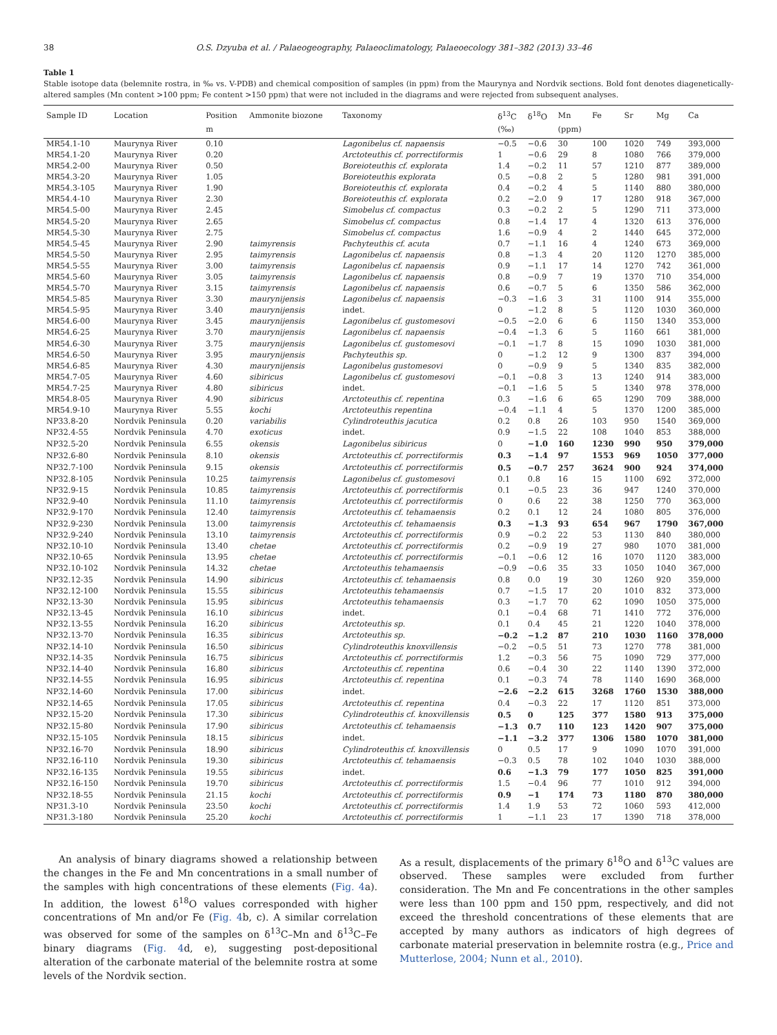38 O.S. Dzyuba et al. / Palaeogeography, Palaeoclimatology, Palaeoecology 381–382 (2013) 33–46
Table 1
Stable isotope data (belemnite rostra, in ‰ vs. V-PDB) and chemical composition of samples (in ppm) from the Maurynya and Nordvik sections. Bold font denotes diagenetically-altered samples (Mn content >100 ppm; Fe content >150 ppm) that were not included in the diagrams and were rejected from subsequent analyses.
| Sample ID | Location | Position | Ammonite biozone | Taxonomy | δ<sup>13</sup>C | δ<sup>18</sup>O | Mn | Fe | Sr | Mg | Ca |
| --- | --- | --- | --- | --- | --- | --- | --- | --- | --- | --- | --- |
| | | m | | | (‰) | | (ppm) | | | | |
| MR54.1-10 | Maurynya River | 0.10 | | Lagonibelus cf. napaensis | −0.5 | −0.6 | 30 | 100 | 1020 | 749 | 393,000 |
| MR54.1-20 | Maurynya River | 0.20 | | Arctoteuthis cf. porrectiformis | 1 | −0.6 | 29 | 8 | 1080 | 766 | 379,000 |
| MR54.2-00 | Maurynya River | 0.50 | | Boreioteuthis cf. explorata | 1.4 | −0.2 | 11 | 57 | 1210 | 877 | 389,000 |
| MR54.3-20 | Maurynya River | 1.05 | | Boreioteuthis explorata | 0.5 | −0.8 | 2 | 5 | 1280 | 981 | 391,000 |
| MR54.3-105 | Maurynya River | 1.90 | | Boreioteuthis cf. explorata | 0.4 | −0.2 | 4 | 5 | 1140 | 880 | 380,000 |
| MR54.4-10 | Maurynya River | 2.30 | | Boreioteuthis cf. explorata | 0.2 | −2.0 | 9 | 17 | 1280 | 918 | 367,000 |
| MR54.5-00 | Maurynya River | 2.45 | | Simobelus cf. compactus | 0.3 | −0.2 | 2 | 5 | 1290 | 711 | 373,000 |
| MR54.5-20 | Maurynya River | 2.65 | | Simobelus cf. compactus | 0.8 | −1.4 | 17 | 4 | 1320 | 613 | 376,000 |
| MR54.5-30 | Maurynya River | 2.75 | | Simobelus cf. compactus | 1.6 | −0.9 | 4 | 2 | 1440 | 645 | 372,000 |
| MR54.5-45 | Maurynya River | 2.90 | taimyrensis | Pachyteuthis cf. acuta | 0.7 | −1.1 | 16 | 4 | 1240 | 673 | 369,000 |
| MR54.5-50 | Maurynya River | 2.95 | taimyrensis | Lagonibelus cf. napaensis | 0.8 | −1.3 | 4 | 20 | 1120 | 1270 | 385,000 |
| MR54.5-55 | Maurynya River | 3.00 | taimyrensis | Lagonibelus cf. napaensis | 0.9 | −1.1 | 17 | 14 | 1270 | 742 | 361,000 |
| MR54.5-60 | Maurynya River | 3.05 | taimyrensis | Lagonibelus cf. napaensis | 0.8 | −0.9 | 7 | 19 | 1370 | 710 | 354,000 |
| MR54.5-70 | Maurynya River | 3.15 | taimyrensis | Lagonibelus cf. napaensis | 0.6 | −0.7 | 5 | 6 | 1350 | 586 | 362,000 |
| MR54.5-85 | Maurynya River | 3.30 | maurynijensis | Lagonibelus cf. napaensis | −0.3 | −1.6 | 3 | 31 | 1100 | 914 | 355,000 |
| MR54.5-95 | Maurynya River | 3.40 | maurynijensis | indet. | 0 | −1.2 | 8 | 5 | 1120 | 1030 | 360,000 |
| MR54.6-00 | Maurynya River | 3.45 | maurynijensis | Lagonibelus cf. gustomesovi | −0.5 | −2.0 | 6 | 6 | 1150 | 1340 | 353,000 |
| MR54.6-25 | Maurynya River | 3.70 | maurynijensis | Lagonibelus cf. napaensis | −0.4 | −1.3 | 6 | 5 | 1160 | 661 | 381,000 |
| MR54.6-30 | Maurynya River | 3.75 | maurynijensis | Lagonibelus cf. gustomesovi | −0.1 | −1.7 | 8 | 15 | 1090 | 1030 | 381,000 |
| MR54.6-50 | Maurynya River | 3.95 | maurynijensis | Pachyteuthis sp. | 0 | −1.2 | 12 | 9 | 1300 | 837 | 394,000 |
| MR54.6-85 | Maurynya River | 4.30 | maurynijensis | Lagonibelus gustomesovi | 0 | −0.9 | 9 | 5 | 1340 | 835 | 382,000 |
| MR54.7-05 | Maurynya River | 4.60 | sibiricus | Lagonibelus cf. gustomesovi | −0.1 | −0.8 | 3 | 13 | 1240 | 914 | 383,000 |
| MR54.7-25 | Maurynya River | 4.80 | sibiricus | indet. | −0.1 | −1.6 | 5 | 5 | 1340 | 978 | 378,000 |
| MR54.8-05 | Maurynya River | 4.90 | sibiricus | Arctoteuthis cf. repentina | 0.3 | −1.6 | 6 | 65 | 1290 | 709 | 388,000 |
| MR54.9-10 | Maurynya River | 5.55 | kochi | Arctoteuthis repentina | −0.4 | −1.1 | 4 | 5 | 1370 | 1200 | 385,000 |
| NP33.8-20 | Nordvik Peninsula | 0.20 | variabilis | Cylindroteuthis jacutica | 0.2 | 0.8 | 26 | 103 | 950 | 1540 | 369,000 |
| NP32.4-55 | Nordvik Peninsula | 4.70 | exoticus | indet. | 0.9 | −1.5 | 22 | 108 | 1040 | 853 | 388,000 |
| NP32.5-20 | Nordvik Peninsula | 6.55 | okensis | Lagonibelus sibiricus | 0 | −1.0 | 160 | 1230 | 990 | 950 | 379,000 |
| NP32.6-80 | Nordvik Peninsula | 8.10 | okensis | Arctoteuthis cf. porrectiformis | 0.3 | −1.4 | 97 | 1553 | 969 | 1050 | 377,000 |
| NP32.7-100 | Nordvik Peninsula | 9.15 | okensis | Arctoteuthis cf. porrectiformis | 0.5 | −0.7 | 257 | 3624 | 900 | 924 | 374,000 |
| NP32.8-105 | Nordvik Peninsula | 10.25 | taimyrensis | Lagonibelus cf. gustomesovi | 0.1 | 0.8 | 16 | 15 | 1100 | 692 | 372,000 |
| NP32.9-15 | Nordvik Peninsula | 10.85 | taimyrensis | Arctoteuthis cf. porrectiformis | 0.1 | −0.5 | 23 | 36 | 947 | 1240 | 370,000 |
| NP32.9-40 | Nordvik Peninsula | 11.10 | taimyrensis | Arctoteuthis cf. porrectiformis | 0 | 0.6 | 22 | 38 | 1250 | 770 | 363,000 |
| NP32.9-170 | Nordvik Peninsula | 12.40 | taimyrensis | Arctoteuthis cf. tehamaensis | 0.2 | 0.1 | 12 | 24 | 1080 | 805 | 376,000 |
| NP32.9-230 | Nordvik Peninsula | 13.00 | taimyrensis | Arctoteuthis cf. tehamaensis | 0.3 | −1.3 | 93 | 654 | 967 | 1790 | 367,000 |
| NP32.9-240 | Nordvik Peninsula | 13.10 | taimyrensis | Arctoteuthis cf. porrectiformis | 0.9 | −0.2 | 22 | 53 | 1130 | 840 | 380,000 |
| NP32.10-10 | Nordvik Peninsula | 13.40 | chetae | Arctoteuthis cf. porrectiformis | 0.2 | −0.9 | 19 | 27 | 980 | 1070 | 381,000 |
| NP32.10-65 | Nordvik Peninsula | 13.95 | chetae | Arctoteuthis cf. porrectiformis | −0.1 | −0.6 | 12 | 16 | 1070 | 1120 | 383,000 |
| NP32.10-102 | Nordvik Peninsula | 14.32 | chetae | Arctoteuthis tehamaensis | −0.9 | −0.6 | 35 | 33 | 1050 | 1040 | 367,000 |
| NP32.12-35 | Nordvik Peninsula | 14.90 | sibiricus | Arctoteuthis cf. tehamaensis | 0.8 | 0.0 | 19 | 30 | 1260 | 920 | 359,000 |
| NP32.12-100 | Nordvik Peninsula | 15.55 | sibiricus | Arctoteuthis tehamaensis | 0.7 | −1.5 | 17 | 20 | 1010 | 832 | 373,000 |
| NP32.13-30 | Nordvik Peninsula | 15.95 | sibiricus | Arctoteuthis tehamaensis | 0.3 | −1.7 | 70 | 62 | 1090 | 1050 | 375,000 |
| NP32.13-45 | Nordvik Peninsula | 16.10 | sibiricus | indet. | 0.1 | −0.4 | 68 | 71 | 1410 | 772 | 376,000 |
| NP32.13-55 | Nordvik Peninsula | 16.20 | sibiricus | Arctoteuthis sp. | 0.1 | 0.4 | 45 | 21 | 1220 | 1040 | 378,000 |
| NP32.13-70 | Nordvik Peninsula | 16.35 | sibiricus | Arctoteuthis sp. | −0.2 | −1.2 | 87 | 210 | 1030 | 1160 | 378,000 |
| NP32.14-10 | Nordvik Peninsula | 16.50 | sibiricus | Cylindroteuthis knoxvillensis | −0.2 | −0.5 | 51 | 73 | 1270 | 778 | 381,000 |
| NP32.14-35 | Nordvik Peninsula | 16.75 | sibiricus | Arctoteuthis cf. porrectiformis | 1.2 | −0.3 | 56 | 75 | 1090 | 729 | 377,000 |
| NP32.14-40 | Nordvik Peninsula | 16.80 | sibiricus | Arctoteuthis cf. repentina | 0.6 | −0.4 | 30 | 22 | 1140 | 1390 | 372,000 |
| NP32.14-55 | Nordvik Peninsula | 16.95 | sibiricus | Arctoteuthis cf. repentina | 0.1 | −0.3 | 74 | 78 | 1140 | 1690 | 368,000 |
| NP32.14-60 | Nordvik Peninsula | 17.00 | sibiricus | indet. | −2.6 | −2.2 | 615 | 3268 | 1760 | 1530 | 388,000 |
| NP32.14-65 | Nordvik Peninsula | 17.05 | sibiricus | Arctoteuthis cf. repentina | 0.4 | −0.3 | 22 | 17 | 1120 | 851 | 373,000 |
| NP32.15-20 | Nordvik Peninsula | 17.30 | sibiricus | Cylindroteuthis cf. knoxvillensis | 0.5 | 0 | 125 | 377 | 1580 | 913 | 375,000 |
| NP32.15-80 | Nordvik Peninsula | 17.90 | sibiricus | Arctoteuthis cf. tehamaensis | −1.3 | 0.7 | 110 | 123 | 1420 | 907 | 375,000 |
| NP32.15-105 | Nordvik Peninsula | 18.15 | sibiricus | indet. | −1.1 | −3.2 | 377 | 1306 | 1580 | 1070 | 381,000 |
| NP32.16-70 | Nordvik Peninsula | 18.90 | sibiricus | Cylindroteuthis cf. knoxvillensis | 0 | 0.5 | 17 | 9 | 1090 | 1070 | 391,000 |
| NP32.16-110 | Nordvik Peninsula | 19.30 | sibiricus | Arctoteuthis cf. tehamaensis | −0.3 | 0.5 | 78 | 102 | 1040 | 1030 | 388,000 |
| NP32.16-135 | Nordvik Peninsula | 19.55 | sibiricus | indet. | 0.6 | −1.3 | 79 | 177 | 1050 | 825 | 391,000 |
| NP32.16-150 | Nordvik Peninsula | 19.70 | sibiricus | Arctoteuthis cf. porrectiformis | 1.5 | −0.4 | 96 | 77 | 1010 | 912 | 394,000 |
| NP32.18-55 | Nordvik Peninsula | 21.15 | kochi | Arctoteuthis cf. porrectiformis | 0.9 | −1 | 174 | 73 | 1180 | 870 | 380,000 |
| NP31.3-10 | Nordvik Peninsula | 23.50 | kochi | Arctoteuthis cf. porrectiformis | 1.4 | 1.9 | 53 | 72 | 1060 | 593 | 412,000 |
| NP31.3-180 | Nordvik Peninsula | 25.20 | kochi | Arctoteuthis cf. porrectiformis | 1 | −1.1 | 23 | 17 | 1390 | 718 | 378,000 |
An analysis of binary diagrams showed a relationship between the changes in the Fe and Mn concentrations in a small number of the samples with high concentrations of these elements (Fig. 4a). In addition, the lowest δ<sup>18</sup>O values corresponded with higher concentrations of Mn and/or Fe (Fig. 4b, c). A similar correlation was observed for some of the samples on δ<sup>13</sup>C–Mn and δ<sup>13</sup>C–Fe binary diagrams (Fig. 4d, e), suggesting post-depositional alteration of the carbonate material of the belemnite rostra at some levels of the Nordvik section.
As a result, displacements of the primary δ<sup>18</sup>O and δ<sup>13</sup>C values are observed. These samples were excluded from further consideration. The Mn and Fe concentrations in the other samples were less than 100 ppm and 150 ppm, respectively, and did not exceed the threshold concentrations of these elements that are accepted by many authors as indicators of high degrees of carbonate material preservation in belemnite rostra (e.g., Price and Mutterlose, 2004; Nunn et al., 2010).